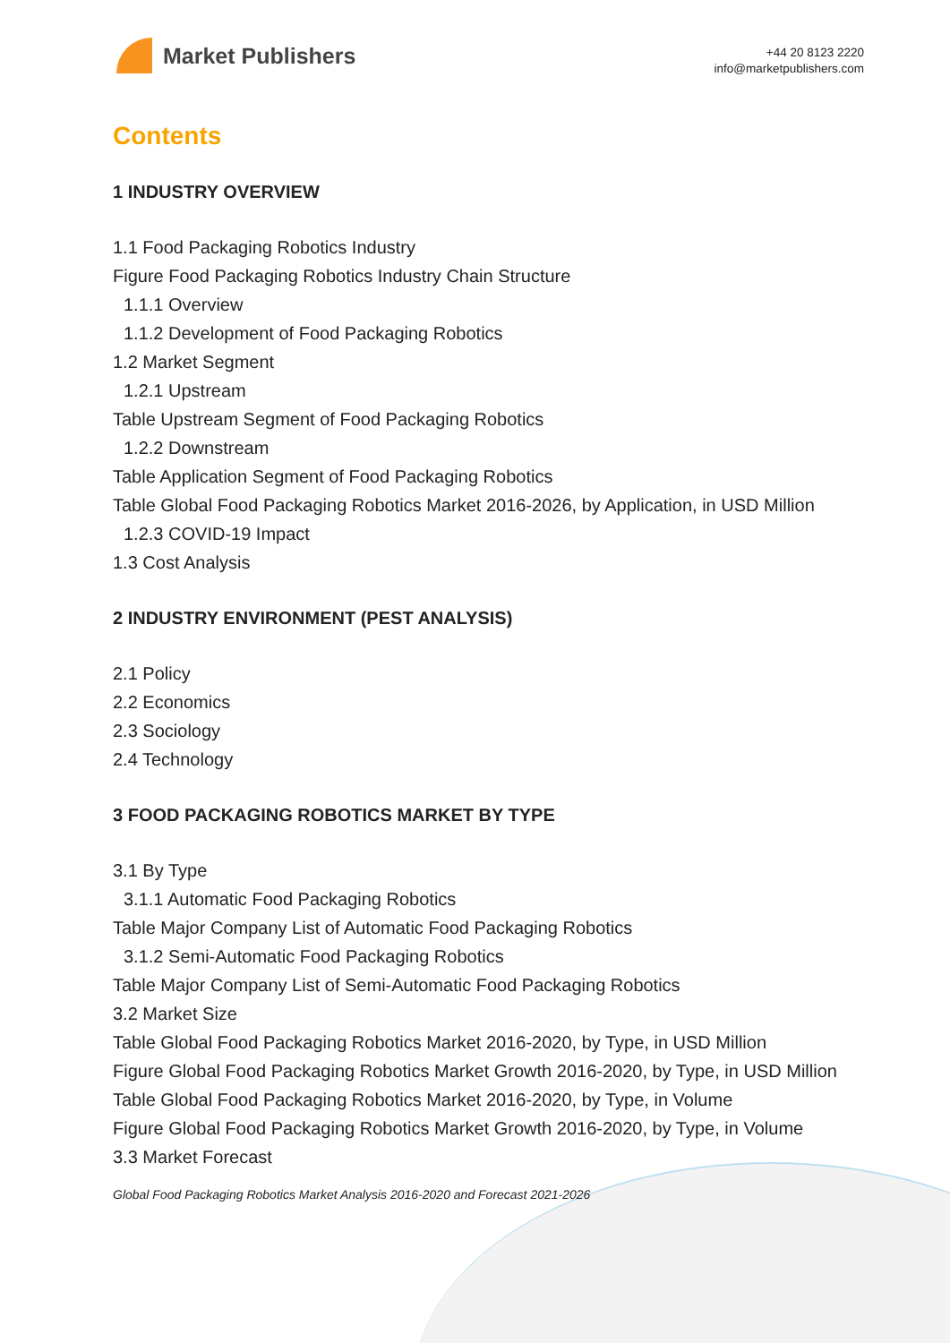Market Publishers
+44 20 8123 2220
info@marketpublishers.com
Contents
1 INDUSTRY OVERVIEW
1.1 Food Packaging Robotics Industry
Figure Food Packaging Robotics Industry Chain Structure
1.1.1 Overview
1.1.2 Development of Food Packaging Robotics
1.2 Market Segment
1.2.1 Upstream
Table Upstream Segment of Food Packaging Robotics
1.2.2 Downstream
Table Application Segment of Food Packaging Robotics
Table Global Food Packaging Robotics Market 2016-2026, by Application, in USD Million
1.2.3 COVID-19 Impact
1.3 Cost Analysis
2 INDUSTRY ENVIRONMENT (PEST ANALYSIS)
2.1 Policy
2.2 Economics
2.3 Sociology
2.4 Technology
3 FOOD PACKAGING ROBOTICS MARKET BY TYPE
3.1 By Type
3.1.1 Automatic Food Packaging Robotics
Table Major Company List of Automatic Food Packaging Robotics
3.1.2 Semi-Automatic Food Packaging Robotics
Table Major Company List of Semi-Automatic Food Packaging Robotics
3.2 Market Size
Table Global Food Packaging Robotics Market 2016-2020, by Type, in USD Million
Figure Global Food Packaging Robotics Market Growth 2016-2020, by Type, in USD Million
Table Global Food Packaging Robotics Market 2016-2020, by Type, in Volume
Figure Global Food Packaging Robotics Market Growth 2016-2020, by Type, in Volume
3.3 Market Forecast
Global Food Packaging Robotics Market Analysis 2016-2020 and Forecast 2021-2026